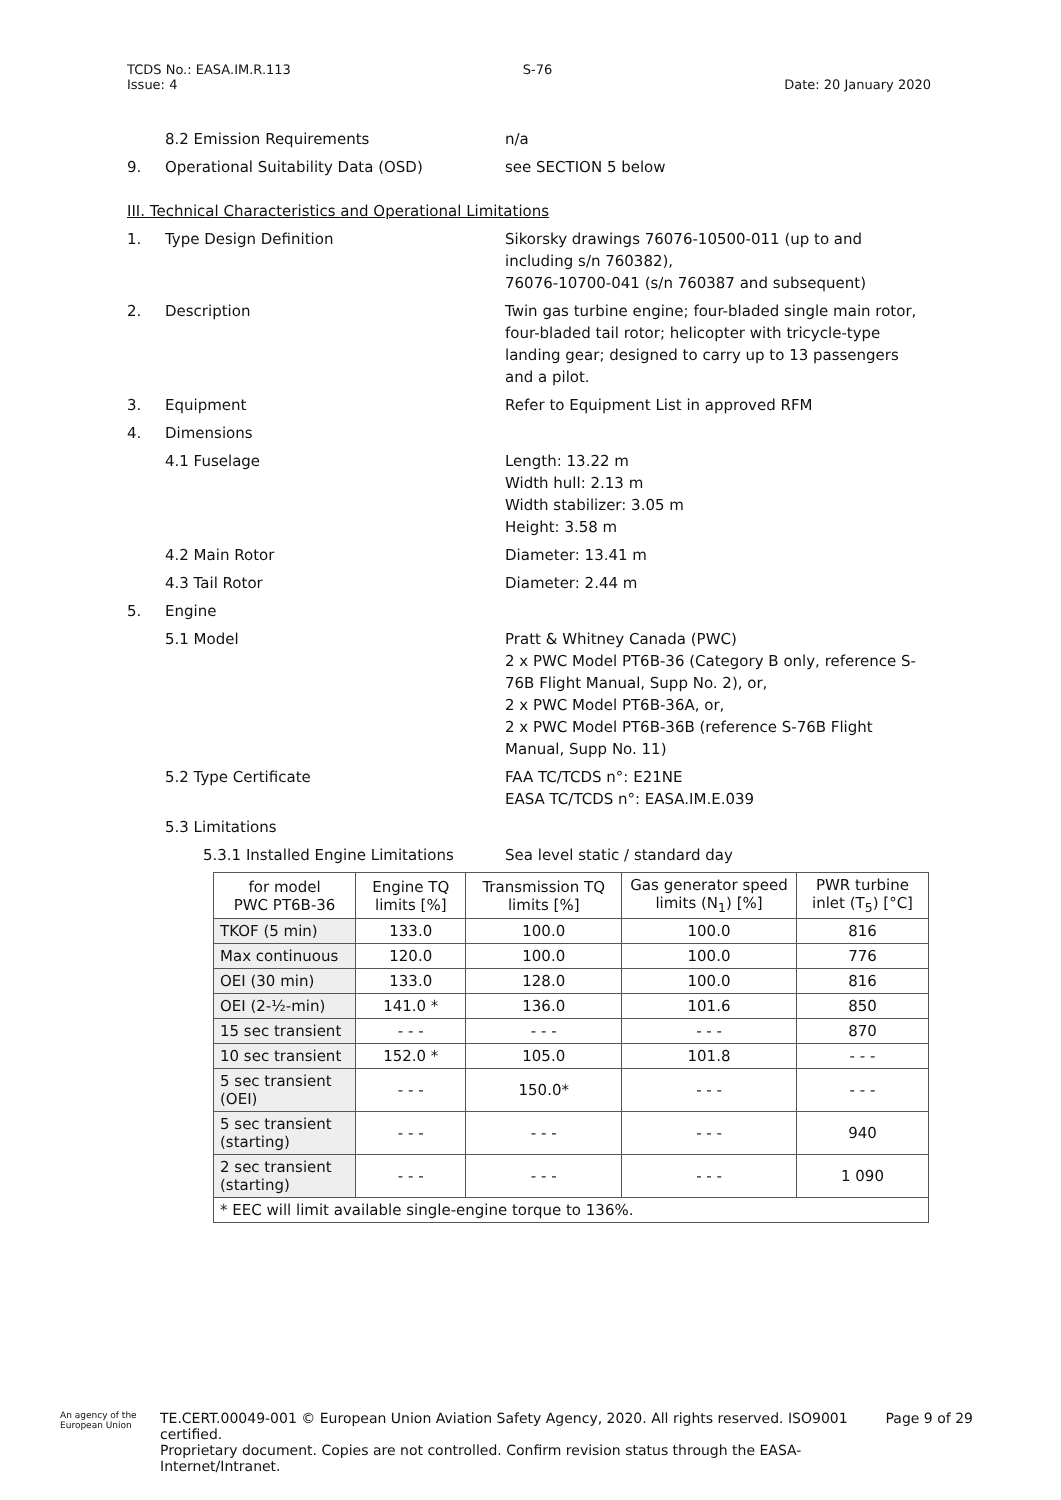TCDS No.: EASA.IM.R.113
Issue: 4
S-76
Date: 20 January 2020
8.2 Emission Requirements n/a
9. Operational Suitability Data (OSD) see SECTION 5 below
III. Technical Characteristics and Operational Limitations
1. Type Design Definition Sikorsky drawings 76076-10500-011 (up to and including s/n 760382),
76076-10700-041 (s/n 760387 and subsequent)
2. Description Twin gas turbine engine; four-bladed single main rotor, four-bladed tail rotor; helicopter with tricycle-type landing gear; designed to carry up to 13 passengers and a pilot.
3. Equipment Refer to Equipment List in approved RFM
4. Dimensions
4.1 Fuselage Length: 13.22 m
Width hull: 2.13 m
Width stabilizer: 3.05 m
Height: 3.58 m
4.2 Main Rotor Diameter: 13.41 m
4.3 Tail Rotor Diameter: 2.44 m
5. Engine
5.1 Model Pratt & Whitney Canada (PWC)
2 x PWC Model PT6B-36 (Category B only, reference S-76B Flight Manual, Supp No. 2), or,
2 x PWC Model PT6B-36A, or,
2 x PWC Model PT6B-36B (reference S-76B Flight Manual, Supp No. 11)
5.2 Type Certificate FAA TC/TCDS n°: E21NE
EASA TC/TCDS n°: EASA.IM.E.039
5.3 Limitations
5.3.1 Installed Engine Limitations
Sea level static / standard day
| for model PWC PT6B-36 | Engine TQ limits [%] | Transmission TQ limits [%] | Gas generator speed limits (N<sub>1</sub>) [%] | PWR turbine inlet (T<sub>5</sub>) [°C] |
| --- | --- | --- | --- | --- |
| TKOF (5 min) | 133.0 | 100.0 | 100.0 | 816 |
| Max continuous | 120.0 | 100.0 | 100.0 | 776 |
| OEI (30 min) | 133.0 | 128.0 | 100.0 | 816 |
| OEI (2-½-min) | 141.0 * | 136.0 | 101.6 | 850 |
| 15 sec transient | - - - | - - - | - - - | 870 |
| 10 sec transient | 152.0 * | 105.0 | 101.8 | - - - |
| 5 sec transient (OEI) | - - - | 150.0* | - - - | - - - |
| 5 sec transient (starting) | - - - | - - - | - - - | 940 |
| 2 sec transient (starting) | - - - | - - - | - - - | 1 090 |
| * EEC will limit available single-engine torque to 136%. | | | | |
An agency of the European Union
TE.CERT.00049-001 © European Union Aviation Safety Agency, 2020. All rights reserved. ISO9001 certified.
Proprietary document. Copies are not controlled. Confirm revision status through the EASA-Internet/Intranet.
Page 9 of 29